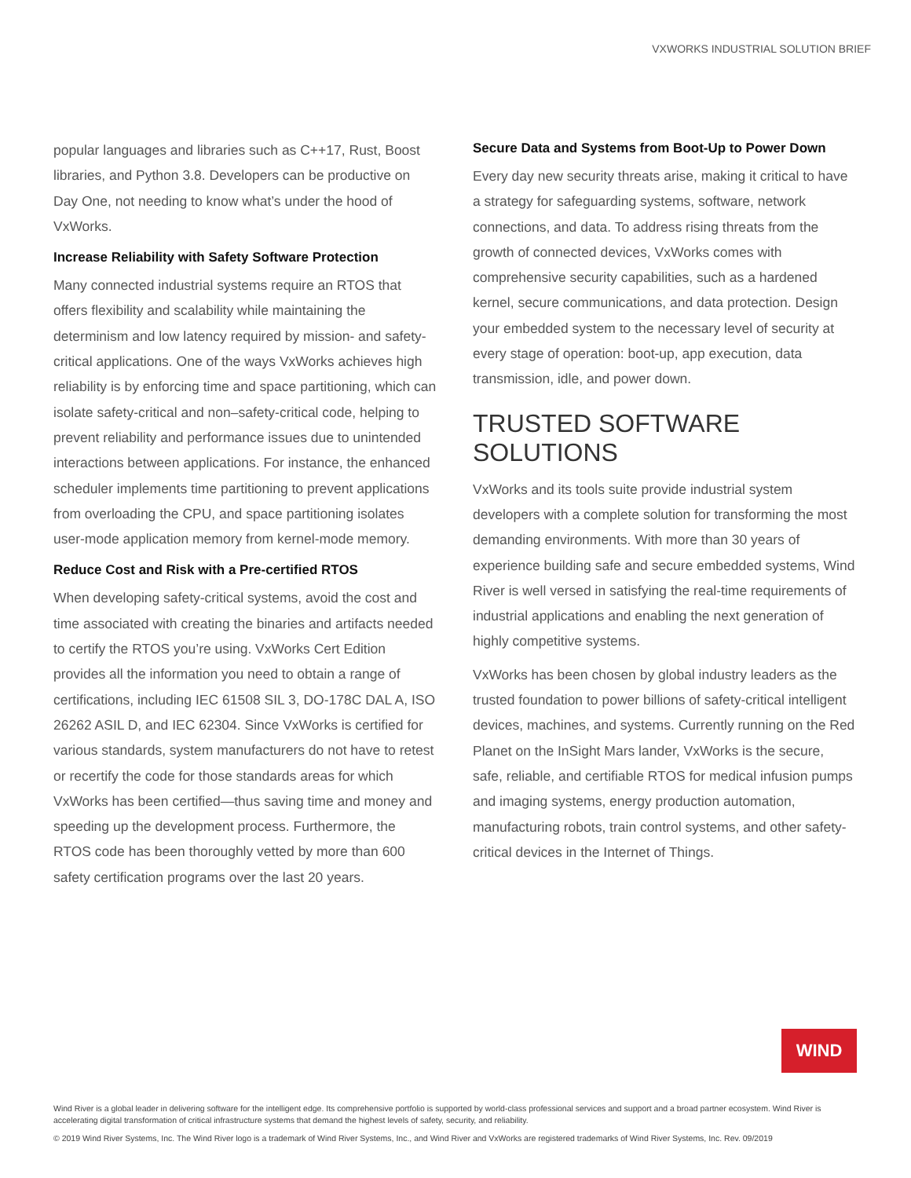VXWORKS INDUSTRIAL SOLUTION BRIEF
popular languages and libraries such as C++17, Rust, Boost libraries, and Python 3.8. Developers can be productive on Day One, not needing to know what’s under the hood of VxWorks.
Increase Reliability with Safety Software Protection
Many connected industrial systems require an RTOS that offers flexibility and scalability while maintaining the determinism and low latency required by mission- and safety-critical applications. One of the ways VxWorks achieves high reliability is by enforcing time and space partitioning, which can isolate safety-critical and non–safety-critical code, helping to prevent reliability and performance issues due to unintended interactions between applications. For instance, the enhanced scheduler implements time partitioning to prevent applications from overloading the CPU, and space partitioning isolates user-mode application memory from kernel-mode memory.
Reduce Cost and Risk with a Pre-certified RTOS
When developing safety-critical systems, avoid the cost and time associated with creating the binaries and artifacts needed to certify the RTOS you’re using. VxWorks Cert Edition provides all the information you need to obtain a range of certifications, including IEC 61508 SIL 3, DO-178C DAL A, ISO 26262 ASIL D, and IEC 62304. Since VxWorks is certified for various standards, system manufacturers do not have to retest or recertify the code for those standards areas for which VxWorks has been certified—thus saving time and money and speeding up the development process. Furthermore, the RTOS code has been thoroughly vetted by more than 600 safety certification programs over the last 20 years.
Secure Data and Systems from Boot-Up to Power Down
Every day new security threats arise, making it critical to have a strategy for safeguarding systems, software, network connections, and data. To address rising threats from the growth of connected devices, VxWorks comes with comprehensive security capabilities, such as a hardened kernel, secure communications, and data protection. Design your embedded system to the necessary level of security at every stage of operation: boot-up, app execution, data transmission, idle, and power down.
TRUSTED SOFTWARE SOLUTIONS
VxWorks and its tools suite provide industrial system developers with a complete solution for transforming the most demanding environments. With more than 30 years of experience building safe and secure embedded systems, Wind River is well versed in satisfying the real-time requirements of industrial applications and enabling the next generation of highly competitive systems.
VxWorks has been chosen by global industry leaders as the trusted foundation to power billions of safety-critical intelligent devices, machines, and systems. Currently running on the Red Planet on the InSight Mars lander, VxWorks is the secure, safe, reliable, and certifiable RTOS for medical infusion pumps and imaging systems, energy production automation, manufacturing robots, train control systems, and other safety-critical devices in the Internet of Things.
WIND
Wind River is a global leader in delivering software for the intelligent edge. Its comprehensive portfolio is supported by world-class professional services and support and a broad partner ecosystem. Wind River is accelerating digital transformation of critical infrastructure systems that demand the highest levels of safety, security, and reliability.
© 2019 Wind River Systems, Inc. The Wind River logo is a trademark of Wind River Systems, Inc., and Wind River and VxWorks are registered trademarks of Wind River Systems, Inc. Rev. 09/2019